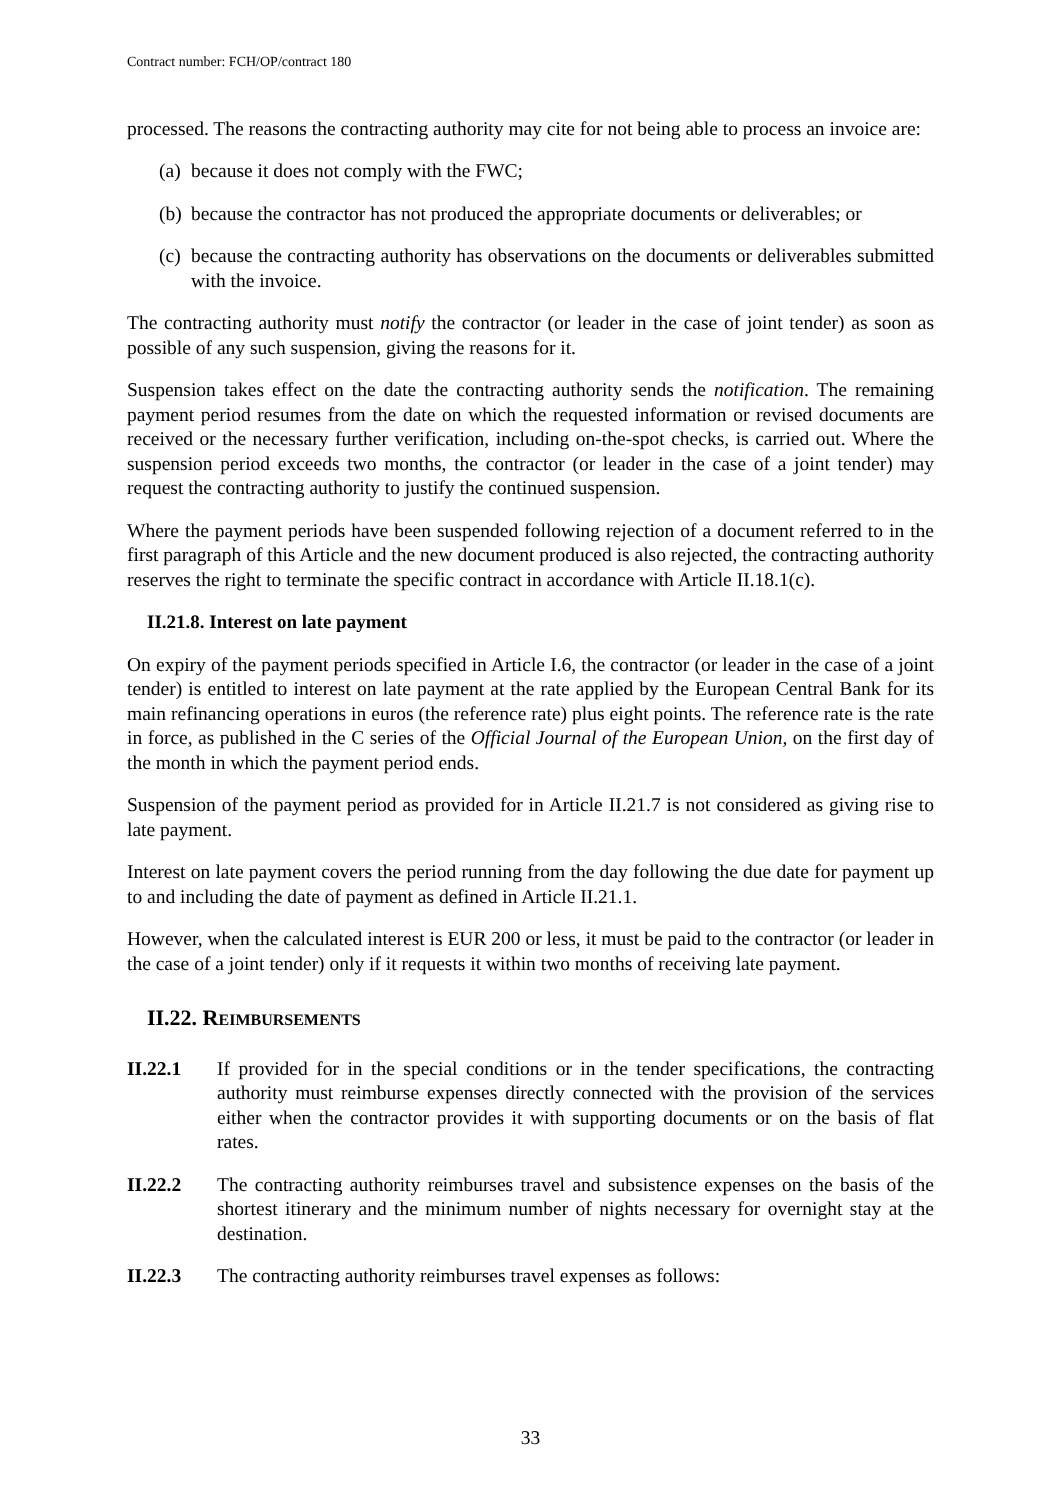Contract number: FCH/OP/contract 180
processed. The reasons the contracting authority may cite for not being able to process an invoice are:
(a) because it does not comply with the FWC;
(b) because the contractor has not produced the appropriate documents or deliverables; or
(c) because the contracting authority has observations on the documents or deliverables submitted with the invoice.
The contracting authority must notify the contractor (or leader in the case of joint tender) as soon as possible of any such suspension, giving the reasons for it.
Suspension takes effect on the date the contracting authority sends the notification. The remaining payment period resumes from the date on which the requested information or revised documents are received or the necessary further verification, including on-the-spot checks, is carried out. Where the suspension period exceeds two months, the contractor (or leader in the case of a joint tender) may request the contracting authority to justify the continued suspension.
Where the payment periods have been suspended following rejection of a document referred to in the first paragraph of this Article and the new document produced is also rejected, the contracting authority reserves the right to terminate the specific contract in accordance with Article II.18.1(c).
II.21.8. Interest on late payment
On expiry of the payment periods specified in Article I.6, the contractor (or leader in the case of a joint tender) is entitled to interest on late payment at the rate applied by the European Central Bank for its main refinancing operations in euros (the reference rate) plus eight points. The reference rate is the rate in force, as published in the C series of the Official Journal of the European Union, on the first day of the month in which the payment period ends.
Suspension of the payment period as provided for in Article II.21.7 is not considered as giving rise to late payment.
Interest on late payment covers the period running from the day following the due date for payment up to and including the date of payment as defined in Article II.21.1.
However, when the calculated interest is EUR 200 or less, it must be paid to the contractor (or leader in the case of a joint tender) only if it requests it within two months of receiving late payment.
II.22. REIMBURSEMENTS
II.22.1 If provided for in the special conditions or in the tender specifications, the contracting authority must reimburse expenses directly connected with the provision of the services either when the contractor provides it with supporting documents or on the basis of flat rates.
II.22.2 The contracting authority reimburses travel and subsistence expenses on the basis of the shortest itinerary and the minimum number of nights necessary for overnight stay at the destination.
II.22.3 The contracting authority reimburses travel expenses as follows:
33